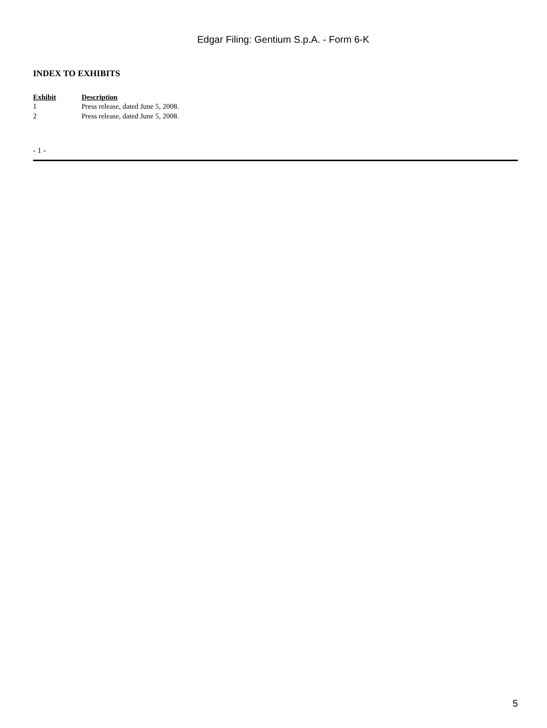Edgar Filing: Gentium S.p.A. - Form 6-K
INDEX TO EXHIBITS
| Exhibit | Description |
| --- | --- |
| 1 | Press release, dated June 5, 2008. |
| 2 | Press release, dated June 5, 2008. |
- 1 -
5